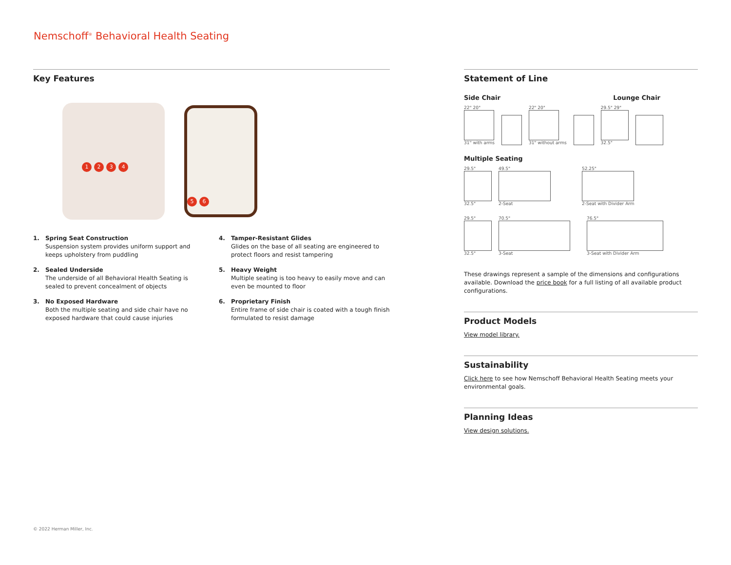Nemschoff<sup>®</sup> Behavioral Health Seating
Key Features
1 2 3 4
5 6
1. Spring Seat Construction
Suspension system provides uniform support and keeps upholstery from puddling
4. Tamper-Resistant Glides
Glides on the base of all seating are engineered to protect floors and resist tampering
2. Sealed Underside
The underside of all Behavioral Health Seating is sealed to prevent concealment of objects
5. Heavy Weight
Multiple seating is too heavy to easily move and can even be mounted to floor
3. No Exposed Hardware
Both the multiple seating and side chair have no exposed hardware that could cause injuries
6. Proprietary Finish
Entire frame of side chair is coated with a tough finish formulated to resist damage
Statement of Line
Side Chair Lounge Chair
22" 20"
31" with arms
22" 20"
31" without arms
29.5" 29"
32.5"
Multiple Seating
29.5"
32.5"
49.5"
2-Seat
52.25"
2-Seat with Divider Arm
29.5"
32.5"
70.5"
3-Seat
76.5"
3-Seat with Divider Arm
These drawings represent a sample of the dimensions and configurations available. Download the price book for a full listing of all available product configurations.
Product Models
View model library.
Sustainability
Click here to see how Nemschoff Behavioral Health Seating meets your environmental goals.
Planning Ideas
View design solutions.
© 2022 Herman Miller, Inc.